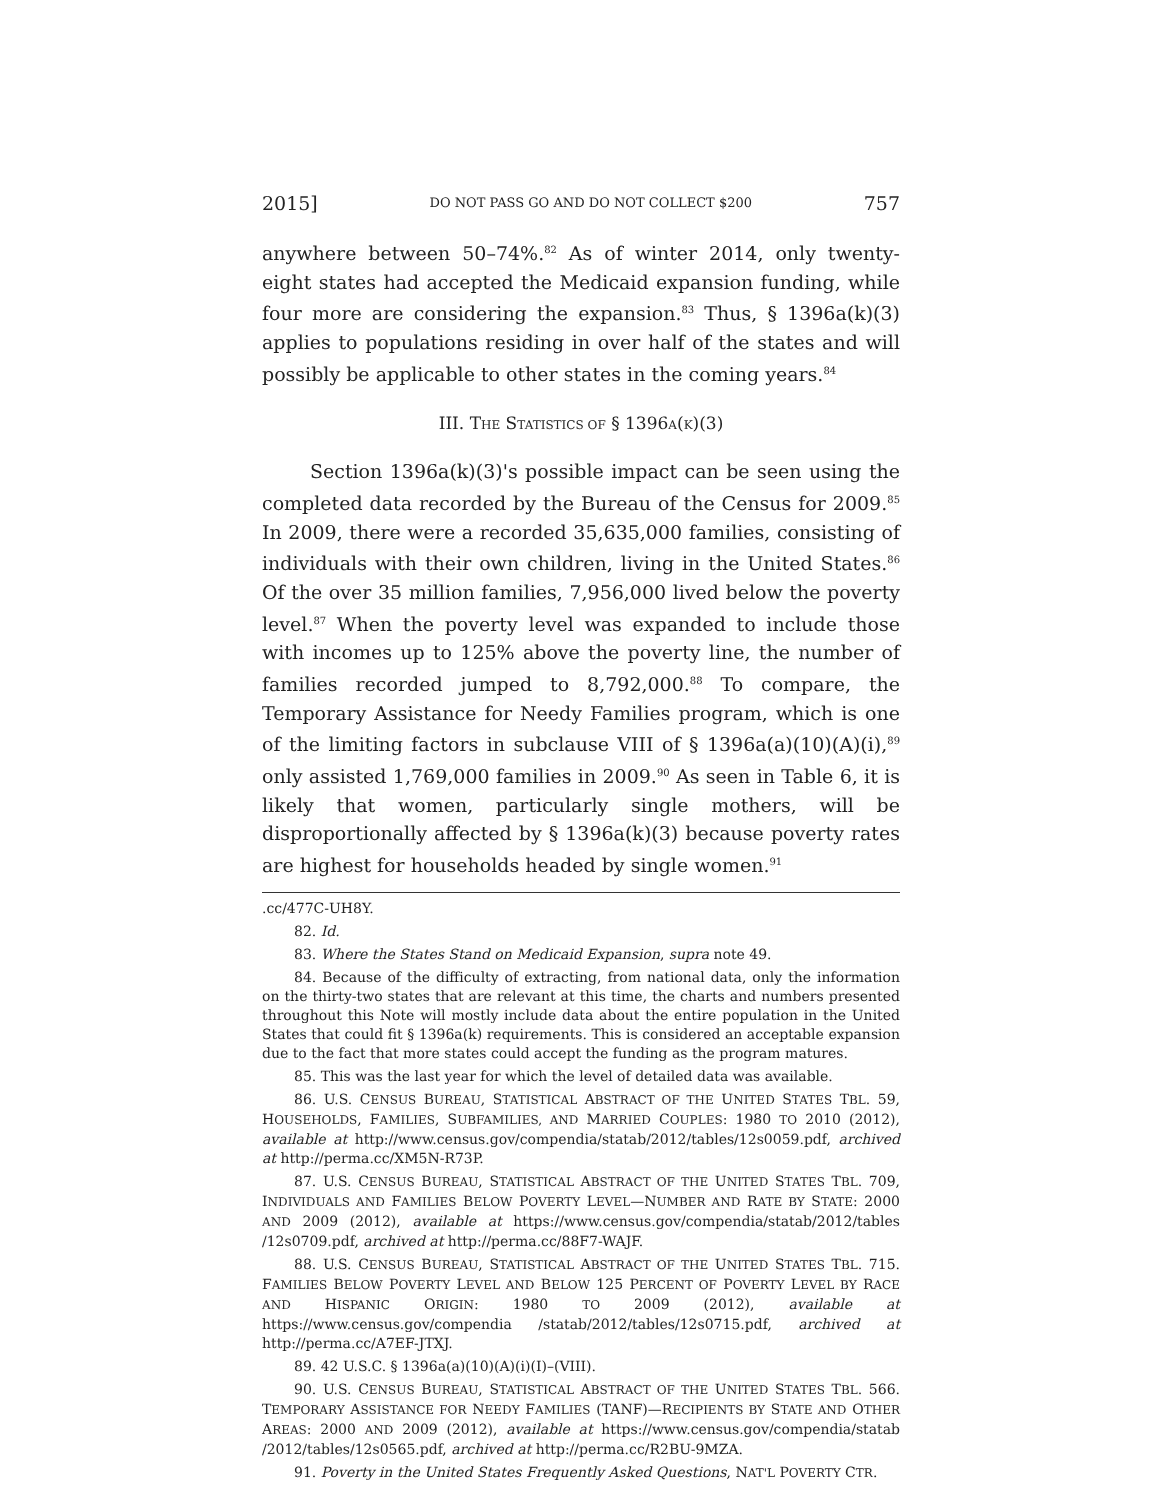2015] DO NOT PASS GO AND DO NOT COLLECT $200 757
anywhere between 50–74%.<sup>82</sup> As of winter 2014, only twenty-eight states had accepted the Medicaid expansion funding, while four more are considering the expansion.<sup>83</sup> Thus, § 1396a(k)(3) applies to populations residing in over half of the states and will possibly be applicable to other states in the coming years.<sup>84</sup>
III. THE STATISTICS OF § 1396A(K)(3)
Section 1396a(k)(3)'s possible impact can be seen using the completed data recorded by the Bureau of the Census for 2009.<sup>85</sup> In 2009, there were a recorded 35,635,000 families, consisting of individuals with their own children, living in the United States.<sup>86</sup> Of the over 35 million families, 7,956,000 lived below the poverty level.<sup>87</sup> When the poverty level was expanded to include those with incomes up to 125% above the poverty line, the number of families recorded jumped to 8,792,000.<sup>88</sup> To compare, the Temporary Assistance for Needy Families program, which is one of the limiting factors in subclause VIII of § 1396a(a)(10)(A)(i),<sup>89</sup> only assisted 1,769,000 families in 2009.<sup>90</sup> As seen in Table 6, it is likely that women, particularly single mothers, will be disproportionally affected by § 1396a(k)(3) because poverty rates are highest for households headed by single women.<sup>91</sup>
.cc/477C-UH8Y.
82. Id.
83. Where the States Stand on Medicaid Expansion, supra note 49.
84. Because of the difficulty of extracting, from national data, only the information on the thirty-two states that are relevant at this time, the charts and numbers presented throughout this Note will mostly include data about the entire population in the United States that could fit § 1396a(k) requirements. This is considered an acceptable expansion due to the fact that more states could accept the funding as the program matures.
85. This was the last year for which the level of detailed data was available.
86. U.S. CENSUS BUREAU, STATISTICAL ABSTRACT OF THE UNITED STATES TBL. 59, HOUSEHOLDS, FAMILIES, SUBFAMILIES, AND MARRIED COUPLES: 1980 TO 2010 (2012), available at http://www.census.gov/compendia/statab/2012/tables/12s0059.pdf, archived at http://perma.cc/XM5N-R73P.
87. U.S. CENSUS BUREAU, STATISTICAL ABSTRACT OF THE UNITED STATES TBL. 709, INDIVIDUALS AND FAMILIES BELOW POVERTY LEVEL—NUMBER AND RATE BY STATE: 2000 AND 2009 (2012), available at https://www.census.gov/compendia/statab/2012/tables /12s0709.pdf, archived at http://perma.cc/88F7-WAJF.
88. U.S. CENSUS BUREAU, STATISTICAL ABSTRACT OF THE UNITED STATES TBL. 715. FAMILIES BELOW POVERTY LEVEL AND BELOW 125 PERCENT OF POVERTY LEVEL BY RACE AND HISPANIC ORIGIN: 1980 TO 2009 (2012), available at https://www.census.gov/compendia /statab/2012/tables/12s0715.pdf, archived at http://perma.cc/A7EF-JTXJ.
89. 42 U.S.C. § 1396a(a)(10)(A)(i)(I)–(VIII).
90. U.S. CENSUS BUREAU, STATISTICAL ABSTRACT OF THE UNITED STATES TBL. 566. TEMPORARY ASSISTANCE FOR NEEDY FAMILIES (TANF)—RECIPIENTS BY STATE AND OTHER AREAS: 2000 AND 2009 (2012), available at https://www.census.gov/compendia/statab /2012/tables/12s0565.pdf, archived at http://perma.cc/R2BU-9MZA.
91. Poverty in the United States Frequently Asked Questions, NAT'L POVERTY CTR.